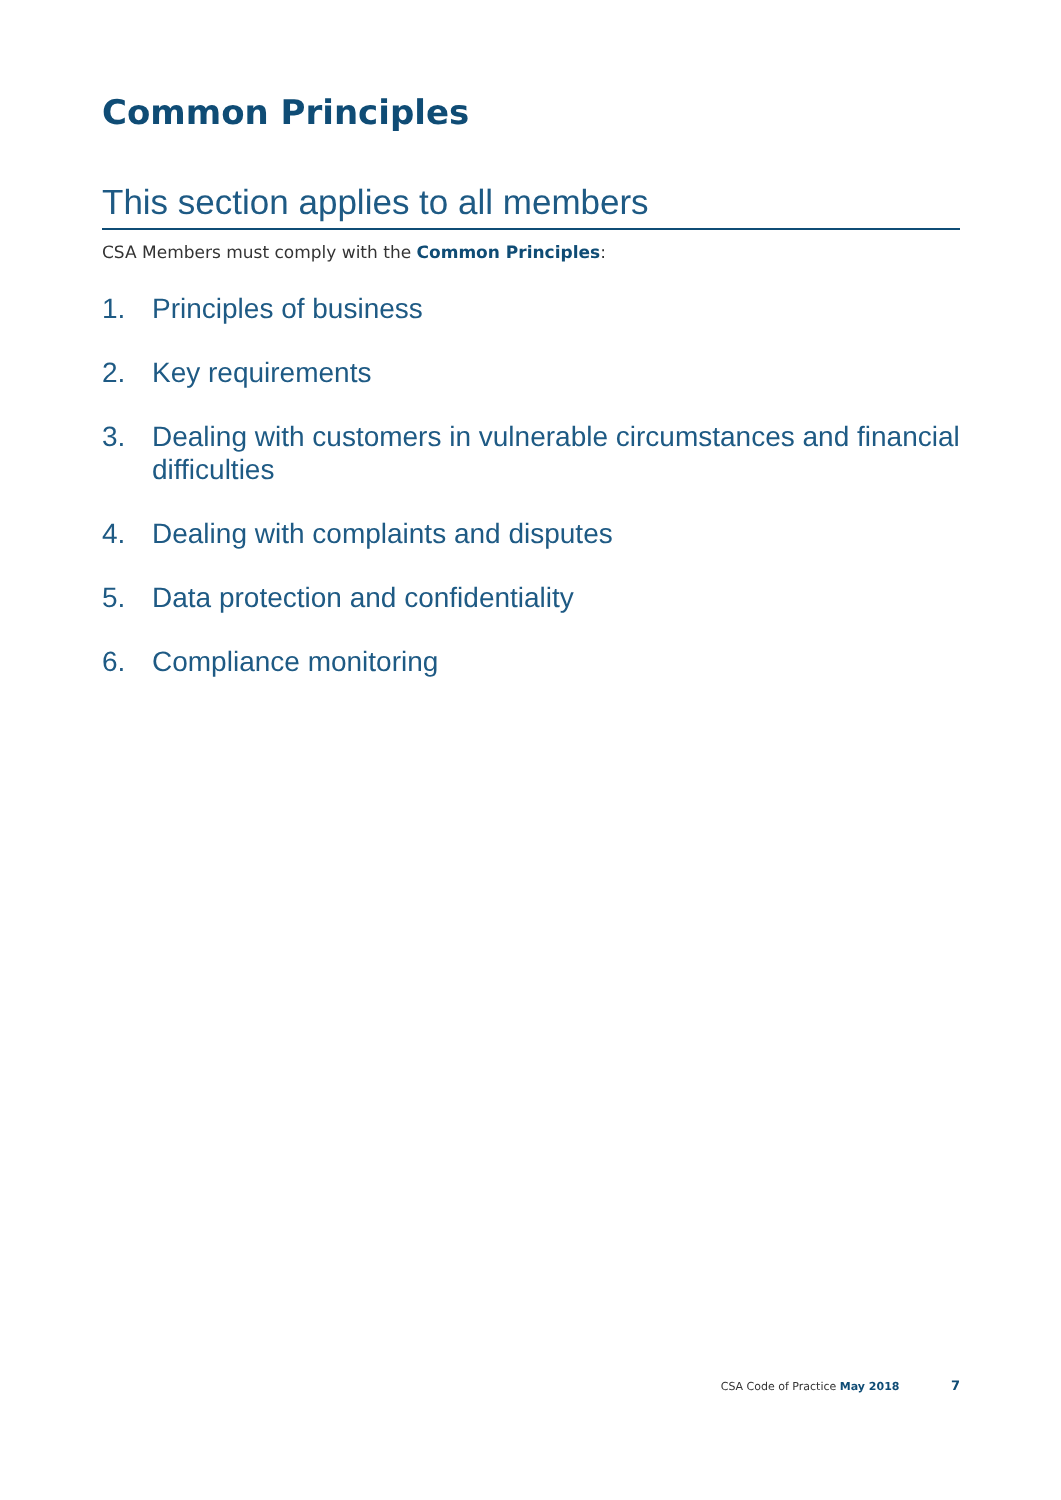Common Principles
This section applies to all members
CSA Members must comply with the Common Principles:
1. Principles of business
2. Key requirements
3. Dealing with customers in vulnerable circumstances and financial difficulties
4. Dealing with complaints and disputes
5. Data protection and confidentiality
6. Compliance monitoring
CSA Code of Practice May 2018 7